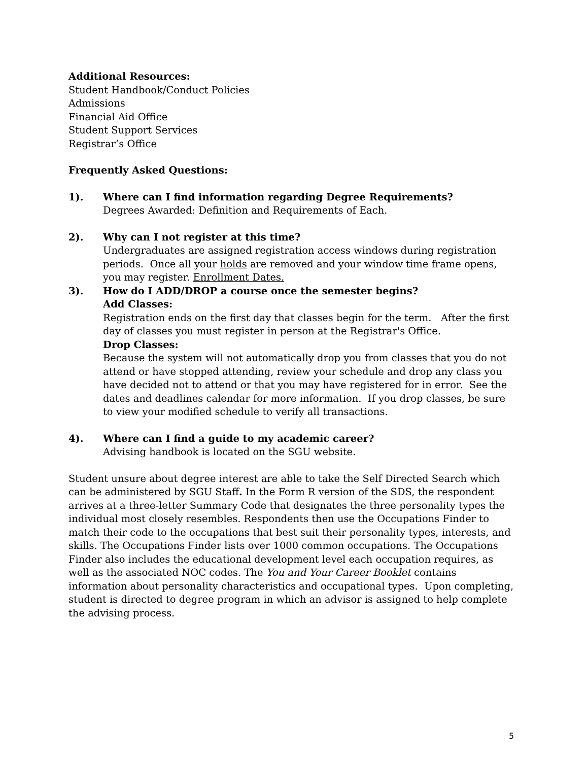Additional Resources:
Student Handbook/Conduct Policies
Admissions
Financial Aid Office
Student Support Services
Registrar’s Office
Frequently Asked Questions:
1). Where can I find information regarding Degree Requirements?
Degrees Awarded: Definition and Requirements of Each.
2). Why can I not register at this time?
Undergraduates are assigned registration access windows during registration periods. Once all your holds are removed and your window time frame opens, you may register. Enrollment Dates.
3). How do I ADD/DROP a course once the semester begins?
Add Classes:
Registration ends on the first day that classes begin for the term. After the first day of classes you must register in person at the Registrar's Office.
Drop Classes:
Because the system will not automatically drop you from classes that you do not attend or have stopped attending, review your schedule and drop any class you have decided not to attend or that you may have registered for in error. See the dates and deadlines calendar for more information. If you drop classes, be sure to view your modified schedule to verify all transactions.
4). Where can I find a guide to my academic career?
Advising handbook is located on the SGU website.
Student unsure about degree interest are able to take the Self Directed Search which can be administered by SGU Staff. In the Form R version of the SDS, the respondent arrives at a three-letter Summary Code that designates the three personality types the individual most closely resembles. Respondents then use the Occupations Finder to match their code to the occupations that best suit their personality types, interests, and skills. The Occupations Finder lists over 1000 common occupations. The Occupations Finder also includes the educational development level each occupation requires, as well as the associated NOC codes. The You and Your Career Booklet contains information about personality characteristics and occupational types. Upon completing, student is directed to degree program in which an advisor is assigned to help complete the advising process.
5